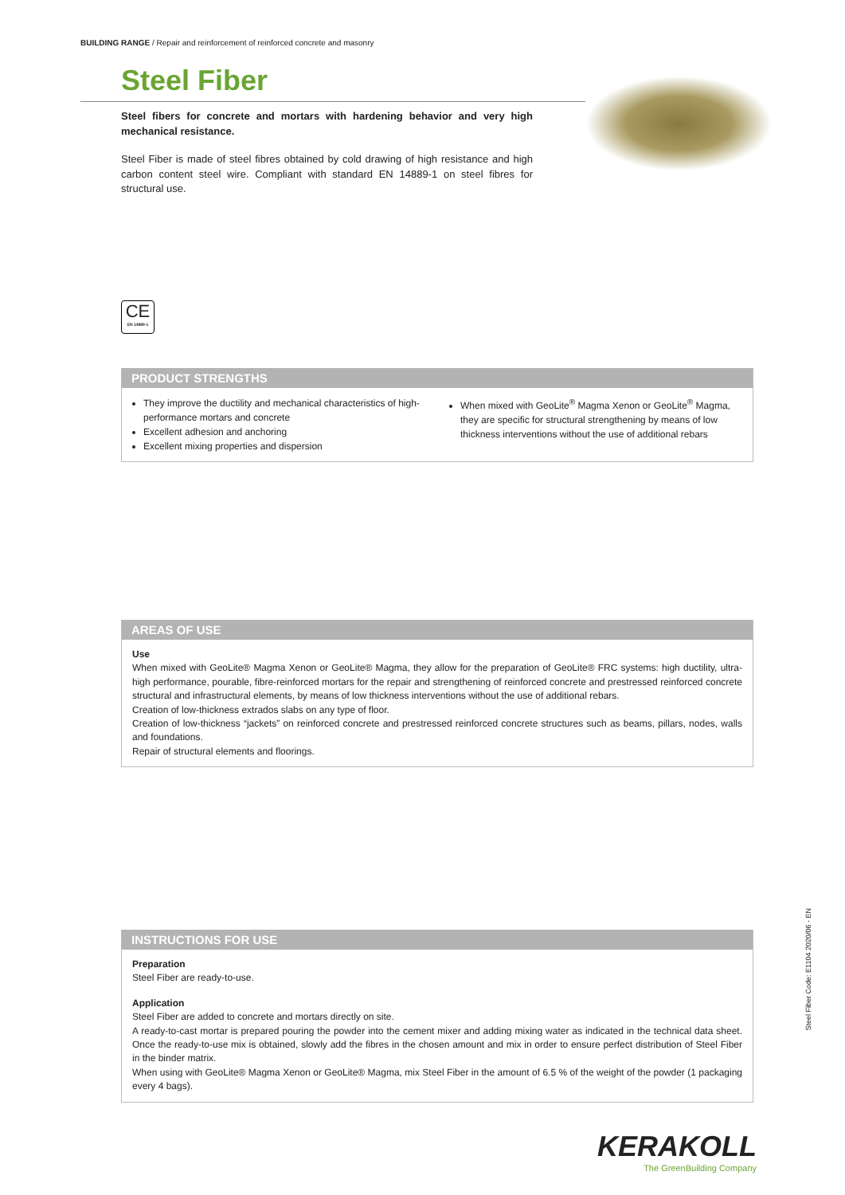BUILDING RANGE / Repair and reinforcement of reinforced concrete and masonry
Steel Fiber
Steel fibers for concrete and mortars with hardening behavior and very high mechanical resistance.
Steel Fiber is made of steel fibres obtained by cold drawing of high resistance and high carbon content steel wire. Compliant with standard EN 14889-1 on steel fibres for structural use.
CE
EN 14889-1
PRODUCT STRENGTHS
They improve the ductility and mechanical characteristics of high-performance mortars and concrete
Excellent adhesion and anchoring
Excellent mixing properties and dispersion
When mixed with GeoLite<sup>®</sup> Magma Xenon or GeoLite<sup>®</sup> Magma, they are specific for structural strengthening by means of low thickness interventions without the use of additional rebars
AREAS OF USE
Use
When mixed with GeoLite® Magma Xenon or GeoLite® Magma, they allow for the preparation of GeoLite® FRC systems: high ductility, ultra-high performance, pourable, fibre-reinforced mortars for the repair and strengthening of reinforced concrete and prestressed reinforced concrete structural and infrastructural elements, by means of low thickness interventions without the use of additional rebars.
Creation of low-thickness extrados slabs on any type of floor.
Creation of low-thickness “jackets” on reinforced concrete and prestressed reinforced concrete structures such as beams, pillars, nodes, walls and foundations.
Repair of structural elements and floorings.
INSTRUCTIONS FOR USE
Preparation
Steel Fiber are ready-to-use.
Application
Steel Fiber are added to concrete and mortars directly on site.
A ready-to-cast mortar is prepared pouring the powder into the cement mixer and adding mixing water as indicated in the technical data sheet. Once the ready-to-use mix is obtained, slowly add the fibres in the chosen amount and mix in order to ensure perfect distribution of Steel Fiber in the binder matrix.
When using with GeoLite® Magma Xenon or GeoLite® Magma, mix Steel Fiber in the amount of 6.5 % of the weight of the powder (1 packaging every 4 bags).
Steel Fiber Code: E1104 2020/06 - EN
KERAKOLL
The GreenBuilding Company